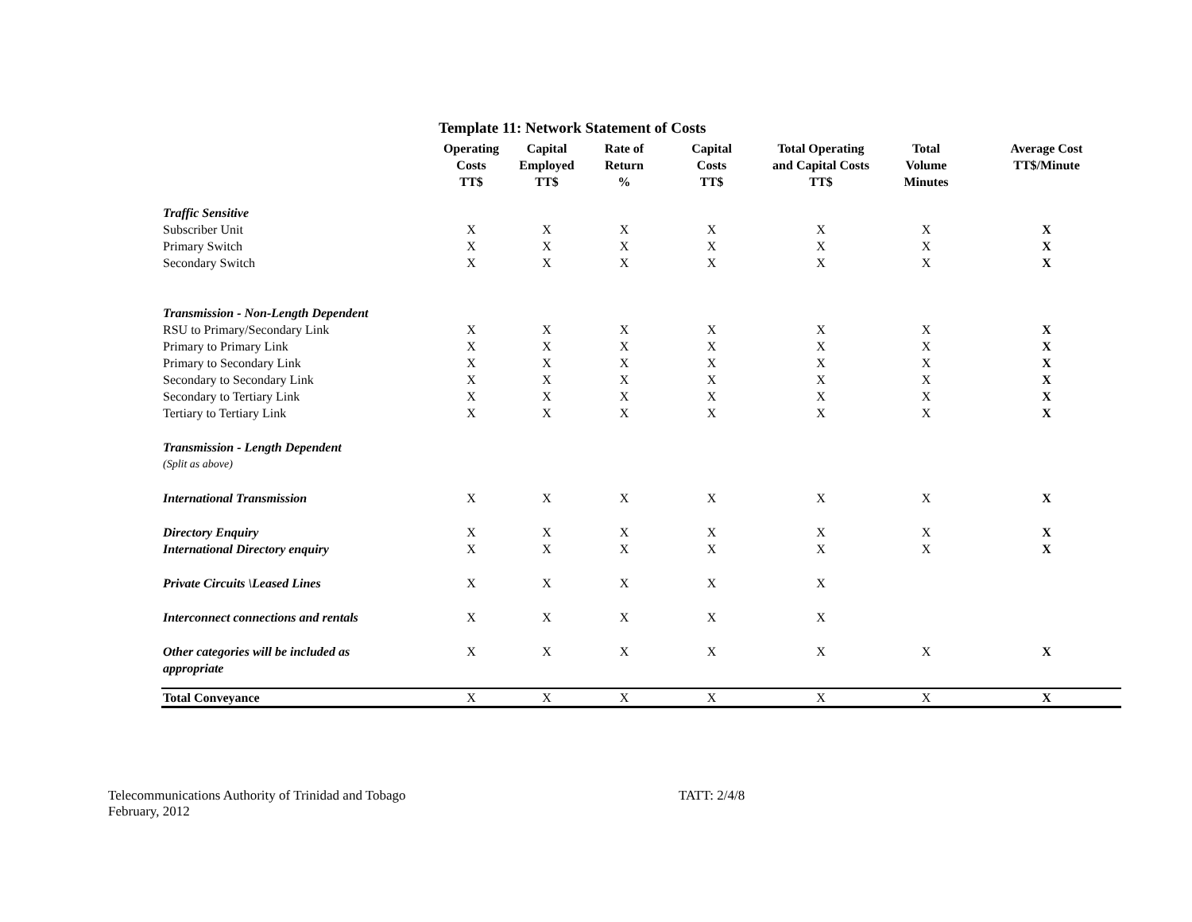Template 11: Network Statement of Costs
| | Operating Costs TT$ | Capital Employed TT$ | Rate of Return % | Capital Costs TT$ | Total Operating and Capital Costs TT$ | Total Volume Minutes | Average Cost TT$/Minute |
| --- | --- | --- | --- | --- | --- | --- | --- |
| Traffic Sensitive | | | | | | | |
| Subscriber Unit | X | X | X | X | X | X | X |
| Primary Switch | X | X | X | X | X | X | X |
| Secondary Switch | X | X | X | X | X | X | X |
| Transmission - Non-Length Dependent | | | | | | | |
| RSU to Primary/Secondary Link | X | X | X | X | X | X | X |
| Primary to Primary Link | X | X | X | X | X | X | X |
| Primary to Secondary Link | X | X | X | X | X | X | X |
| Secondary to Secondary Link | X | X | X | X | X | X | X |
| Secondary to Tertiary Link | X | X | X | X | X | X | X |
| Tertiary to Tertiary Link | X | X | X | X | X | X | X |
| Transmission - Length Dependent | | | | | | | |
| (Split as above) | | | | | | | |
| International Transmission | X | X | X | X | X | X | X |
| Directory Enquiry | X | X | X | X | X | X | X |
| International Directory enquiry | X | X | X | X | X | X | X |
| Private Circuits \Leased Lines | X | X | X | X | X | | |
| Interconnect connections and rentals | X | X | X | X | X | | |
| Other categories will be included as appropriate | X | X | X | X | X | X | X |
| Total Conveyance | X | X | X | X | X | X | X |
Telecommunications Authority of Trinidad and Tobago
February, 2012
TATT: 2/4/8